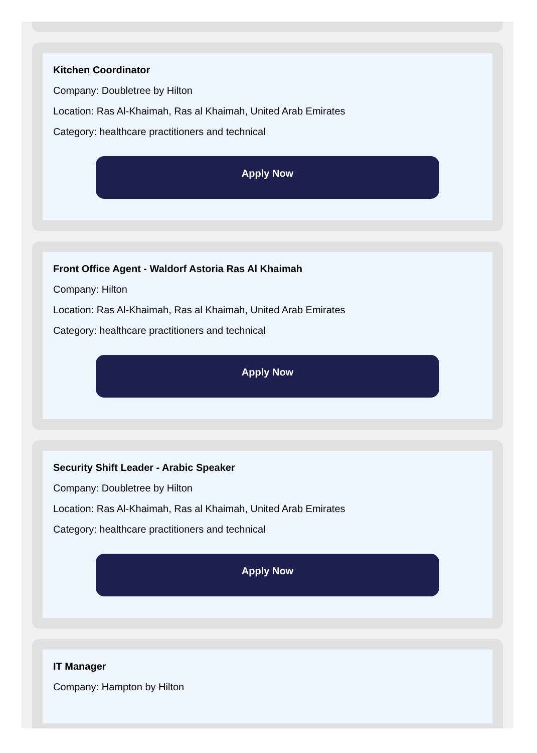Kitchen Coordinator
Company: Doubletree by Hilton
Location: Ras Al-Khaimah, Ras al Khaimah, United Arab Emirates
Category: healthcare practitioners and technical
Apply Now
Front Office Agent - Waldorf Astoria Ras Al Khaimah
Company: Hilton
Location: Ras Al-Khaimah, Ras al Khaimah, United Arab Emirates
Category: healthcare practitioners and technical
Apply Now
Security Shift Leader - Arabic Speaker
Company: Doubletree by Hilton
Location: Ras Al-Khaimah, Ras al Khaimah, United Arab Emirates
Category: healthcare practitioners and technical
Apply Now
IT Manager
Company: Hampton by Hilton